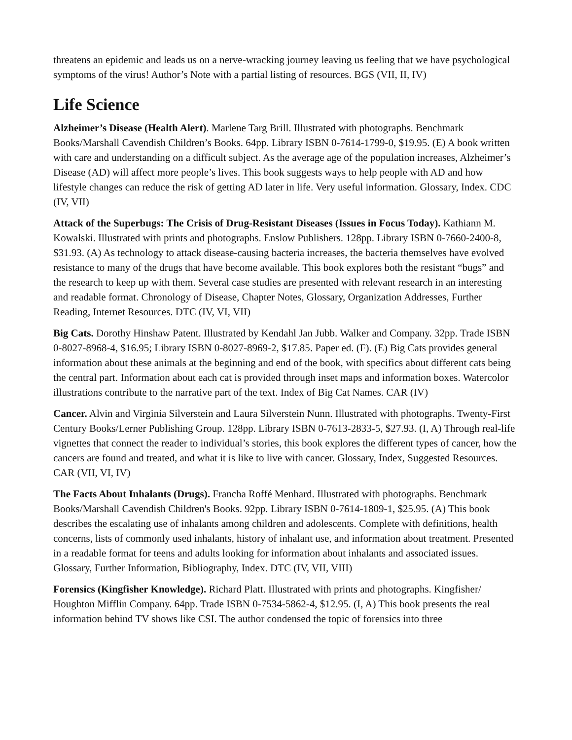threatens an epidemic and leads us on a nerve-wracking journey leaving us feeling that we have psychological symptoms of the virus! Author’s Note with a partial listing of resources. BGS (VII, II, IV)
Life Science
Alzheimer’s Disease (Health Alert). Marlene Targ Brill. Illustrated with photographs. Benchmark Books/Marshall Cavendish Children’s Books. 64pp. Library ISBN 0-7614-1799-0, $19.95. (E) A book written with care and understanding on a difficult subject. As the average age of the population increases, Alzheimer’s Disease (AD) will affect more people’s lives. This book suggests ways to help people with AD and how lifestyle changes can reduce the risk of getting AD later in life. Very useful information. Glossary, Index. CDC (IV, VII)
Attack of the Superbugs: The Crisis of Drug-Resistant Diseases (Issues in Focus Today). Kathiann M. Kowalski. Illustrated with prints and photographs. Enslow Publishers. 128pp. Library ISBN 0-7660-2400-8, $31.93. (A) As technology to attack disease-causing bacteria increases, the bacteria themselves have evolved resistance to many of the drugs that have become available. This book explores both the resistant “bugs” and the research to keep up with them. Several case studies are presented with relevant research in an interesting and readable format. Chronology of Disease, Chapter Notes, Glossary, Organization Addresses, Further Reading, Internet Resources. DTC (IV, VI, VII)
Big Cats. Dorothy Hinshaw Patent. Illustrated by Kendahl Jan Jubb. Walker and Company. 32pp. Trade ISBN 0-8027-8968-4, $16.95; Library ISBN 0-8027-8969-2, $17.85. Paper ed. (F). (E) Big Cats provides general information about these animals at the beginning and end of the book, with specifics about different cats being the central part. Information about each cat is provided through inset maps and information boxes. Watercolor illustrations contribute to the narrative part of the text. Index of Big Cat Names. CAR (IV)
Cancer. Alvin and Virginia Silverstein and Laura Silverstein Nunn. Illustrated with photographs. Twenty-First Century Books/Lerner Publishing Group. 128pp. Library ISBN 0-7613-2833-5, $27.93. (I, A) Through real-life vignettes that connect the reader to individual’s stories, this book explores the different types of cancer, how the cancers are found and treated, and what it is like to live with cancer. Glossary, Index, Suggested Resources. CAR (VII, VI, IV)
The Facts About Inhalants (Drugs). Francha Roffé Menhard. Illustrated with photographs. Benchmark Books/Marshall Cavendish Children's Books. 92pp. Library ISBN 0-7614-1809-1, $25.95. (A) This book describes the escalating use of inhalants among children and adolescents. Complete with definitions, health concerns, lists of commonly used inhalants, history of inhalant use, and information about treatment. Presented in a readable format for teens and adults looking for information about inhalants and associated issues. Glossary, Further Information, Bibliography, Index. DTC (IV, VII, VIII)
Forensics (Kingfisher Knowledge). Richard Platt. Illustrated with prints and photographs. Kingfisher/ Houghton Mifflin Company. 64pp. Trade ISBN 0-7534-5862-4, $12.95. (I, A) This book presents the real information behind TV shows like CSI. The author condensed the topic of forensics into three